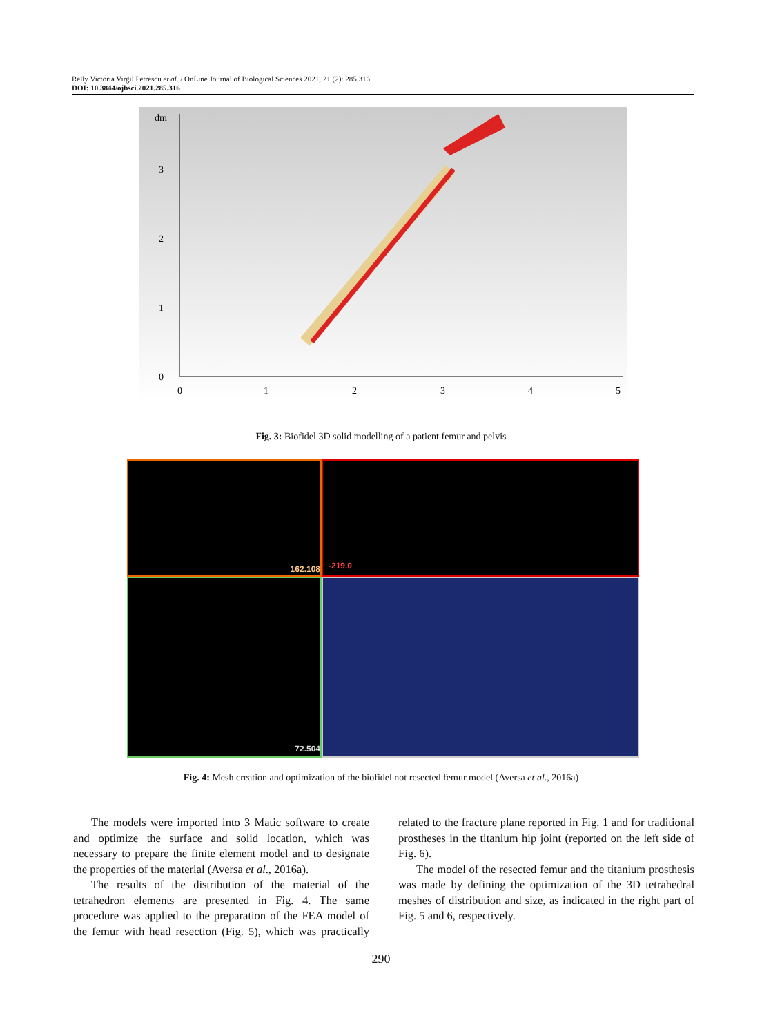Relly Victoria Virgil Petrescu et al. / OnLine Journal of Biological Sciences 2021, 21 (2): 285.316
DOI: 10.3844/ojbsci.2021.285.316
dm
3
2
1
0
0
1
2
3
4
5
Fig. 3: Biofidel 3D solid modelling of a patient femur and pelvis
162.108
-219.0
72.504
Fig. 4: Mesh creation and optimization of the biofidel not resected femur model (Aversa et al., 2016a)
The models were imported into 3 Matic software to create and optimize the surface and solid location, which was necessary to prepare the finite element model and to designate the properties of the material (Aversa et al., 2016a).
The results of the distribution of the material of the tetrahedron elements are presented in Fig. 4. The same procedure was applied to the preparation of the FEA model of the femur with head resection (Fig. 5), which was practically related to the fracture plane reported in Fig. 1 and for traditional prostheses in the titanium hip joint (reported on the left side of Fig. 6).
The model of the resected femur and the titanium prosthesis was made by defining the optimization of the 3D tetrahedral meshes of distribution and size, as indicated in the right part of Fig. 5 and 6, respectively.
290